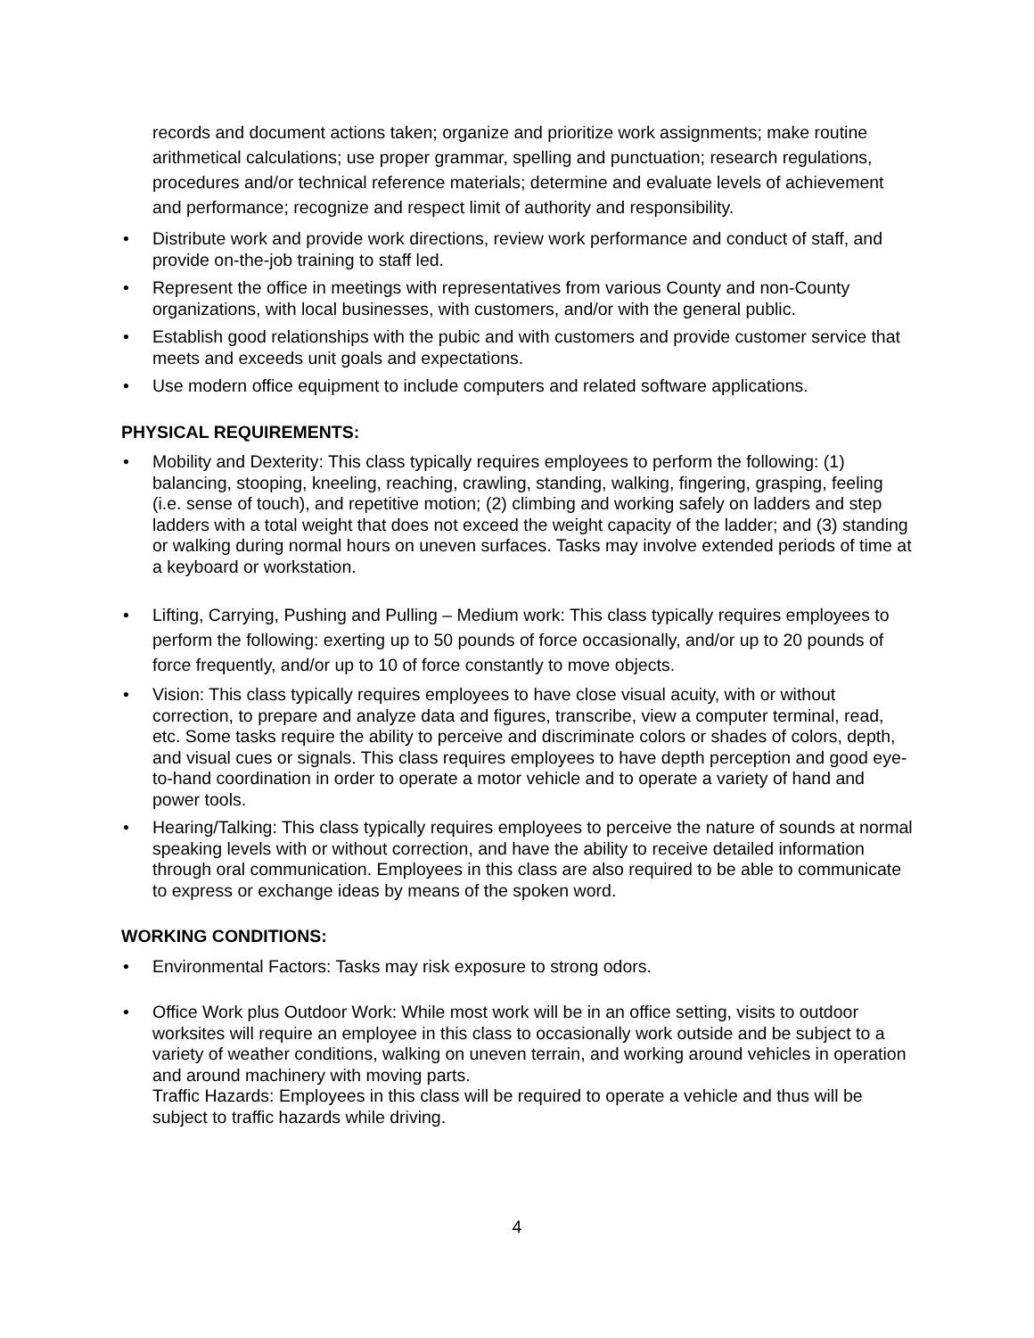records and document actions taken; organize and prioritize work assignments; make routine arithmetical calculations; use proper grammar, spelling and punctuation; research regulations, procedures and/or technical reference materials; determine and evaluate levels of achievement and performance; recognize and respect limit of authority and responsibility.
• Distribute work and provide work directions, review work performance and conduct of staff, and provide on-the-job training to staff led.
• Represent the office in meetings with representatives from various County and non-County organizations, with local businesses, with customers, and/or with the general public.
• Establish good relationships with the pubic and with customers and provide customer service that meets and exceeds unit goals and expectations.
• Use modern office equipment to include computers and related software applications.
PHYSICAL REQUIREMENTS:
• Mobility and Dexterity: This class typically requires employees to perform the following: (1) balancing, stooping, kneeling, reaching, crawling, standing, walking, fingering, grasping, feeling (i.e. sense of touch), and repetitive motion; (2) climbing and working safely on ladders and step ladders with a total weight that does not exceed the weight capacity of the ladder; and (3) standing or walking during normal hours on uneven surfaces. Tasks may involve extended periods of time at a keyboard or workstation.
• Lifting, Carrying, Pushing and Pulling – Medium work: This class typically requires employees to perform the following: exerting up to 50 pounds of force occasionally, and/or up to 20 pounds of force frequently, and/or up to 10 of force constantly to move objects.
• Vision: This class typically requires employees to have close visual acuity, with or without correction, to prepare and analyze data and figures, transcribe, view a computer terminal, read, etc. Some tasks require the ability to perceive and discriminate colors or shades of colors, depth, and visual cues or signals. This class requires employees to have depth perception and good eye-to-hand coordination in order to operate a motor vehicle and to operate a variety of hand and power tools.
• Hearing/Talking: This class typically requires employees to perceive the nature of sounds at normal speaking levels with or without correction, and have the ability to receive detailed information through oral communication. Employees in this class are also required to be able to communicate to express or exchange ideas by means of the spoken word.
WORKING CONDITIONS:
• Environmental Factors: Tasks may risk exposure to strong odors.
• Office Work plus Outdoor Work: While most work will be in an office setting, visits to outdoor worksites will require an employee in this class to occasionally work outside and be subject to a variety of weather conditions, walking on uneven terrain, and working around vehicles in operation and around machinery with moving parts.
Traffic Hazards: Employees in this class will be required to operate a vehicle and thus will be subject to traffic hazards while driving.
4